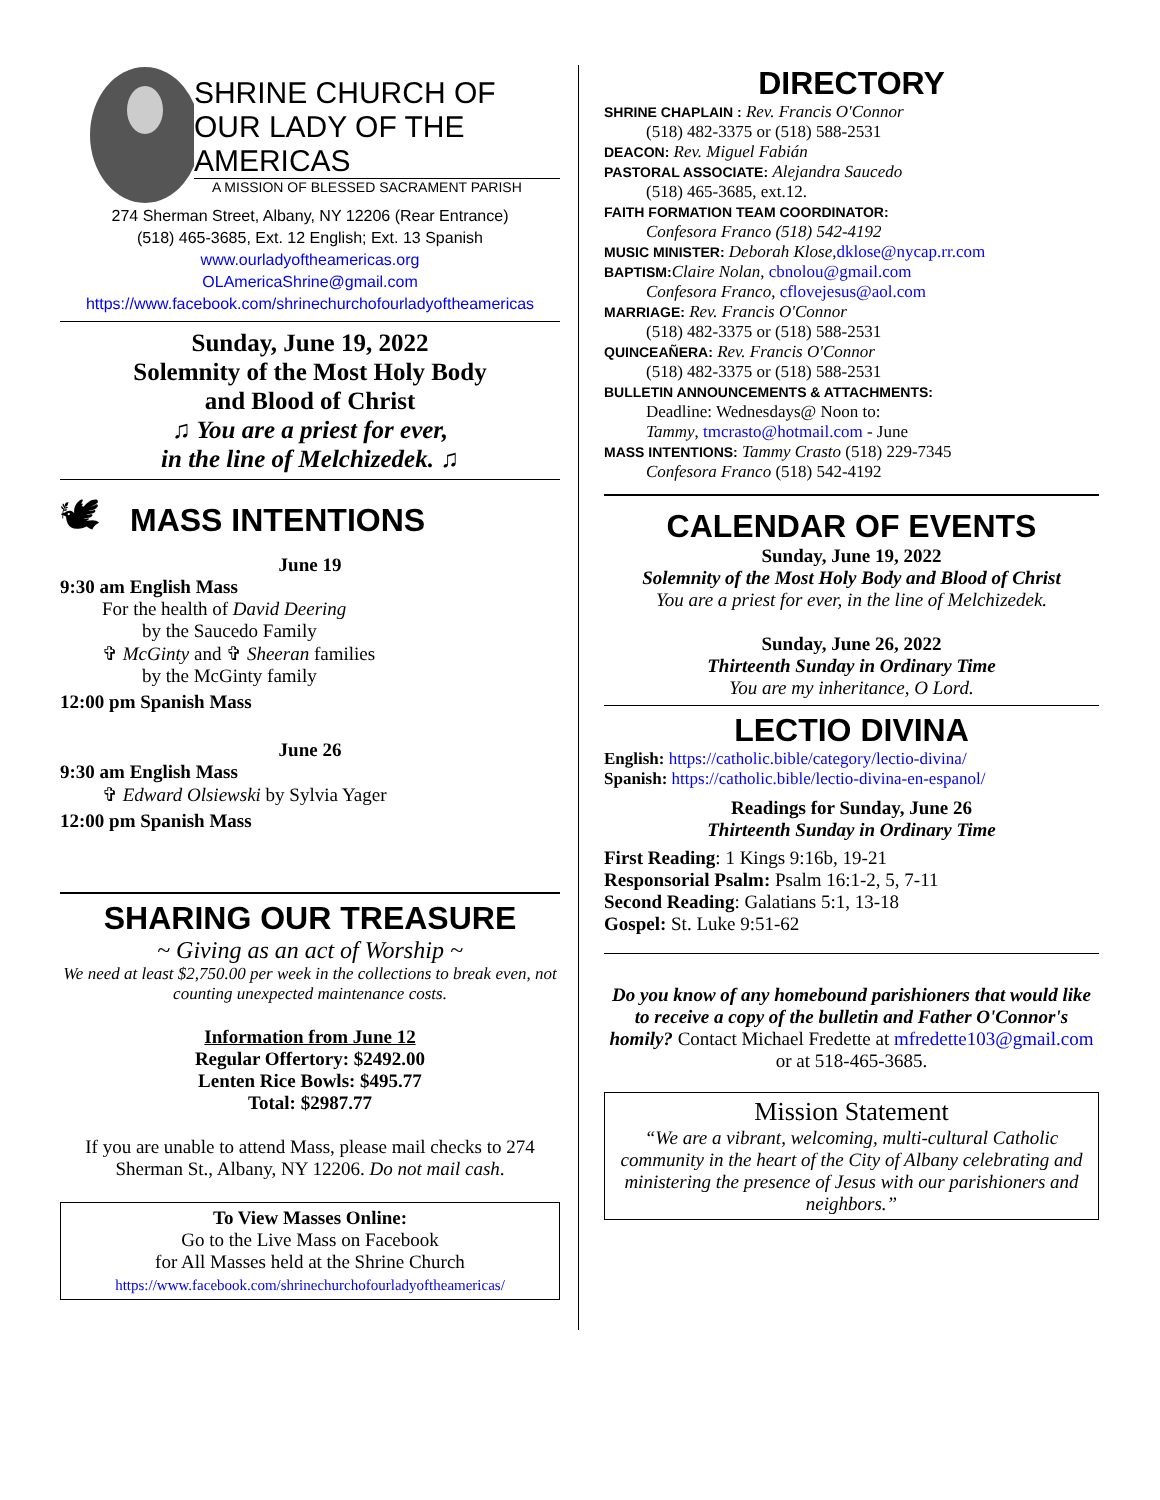SHRINE CHURCH OF
OUR LADY OF THE AMERICAS
A MISSION OF BLESSED SACRAMENT PARISH
274 Sherman Street, Albany, NY 12206 (Rear Entrance)
(518) 465-3685, Ext. 12 English; Ext. 13 Spanish
www.ourladyoftheamericas.org
OLAmericaShrine@gmail.com
https://www.facebook.com/shrinechurchofourladyoftheamericas
Sunday, June 19, 2022
Solemnity of the Most Holy Body
and Blood of Christ
♫ You are a priest for ever,
in the line of Melchizedek. ♫
🕊
MASS INTENTIONS
June 19
9:30 am English Mass
For the health of David Deering
by the Saucedo Family
✞ McGinty and ✞ Sheeran families
by the McGinty family
12:00 pm Spanish Mass
June 26
9:30 am English Mass
✞ Edward Olsiewski by Sylvia Yager
12:00 pm Spanish Mass
SHARING OUR TREASURE
~ Giving as an act of Worship ~
We need at least $2,750.00 per week in the collections to break even, not counting unexpected maintenance costs.
Information from June 12
Regular Offertory: $2492.00
Lenten Rice Bowls: $495.77
Total: $2987.77
If you are unable to attend Mass, please mail checks to 274 Sherman St., Albany, NY 12206. Do not mail cash.
To View Masses Online:
Go to the Live Mass on Facebook
for All Masses held at the Shrine Church
https://www.facebook.com/shrinechurchofourladyoftheamericas/
DIRECTORY
SHRINE CHAPLAIN : Rev. Francis O'Connor
(518) 482-3375 or (518) 588-2531
DEACON: Rev. Miguel Fabián
PASTORAL ASSOCIATE: Alejandra Saucedo
(518) 465-3685, ext.12.
FAITH FORMATION TEAM COORDINATOR:
Confesora Franco (518) 542-4192
MUSIC MINISTER: Deborah Klose, dklose@nycap.rr.com
BAPTISM: Claire Nolan, cbnolou@gmail.com
Confesora Franco, cflovejesus@aol.com
MARRIAGE: Rev. Francis O'Connor
(518) 482-3375 or (518) 588-2531
QUINCEAÑERA: Rev. Francis O'Connor
(518) 482-3375 or (518) 588-2531
BULLETIN ANNOUNCEMENTS & ATTACHMENTS:
Deadline: Wednesdays@ Noon to:
Tammy, tmcrasto@hotmail.com - June
MASS INTENTIONS: Tammy Crasto (518) 229-7345
Confesora Franco (518) 542-4192
CALENDAR OF EVENTS
Sunday, June 19, 2022
Solemnity of the Most Holy Body and Blood of Christ
You are a priest for ever, in the line of Melchizedek.
Sunday, June 26, 2022
Thirteenth Sunday in Ordinary Time
You are my inheritance, O Lord.
LECTIO DIVINA
English: https://catholic.bible/category/lectio-divina/
Spanish: https://catholic.bible/lectio-divina-en-espanol/
Readings for Sunday, June 26
Thirteenth Sunday in Ordinary Time
First Reading: 1 Kings 9:16b, 19-21
Responsorial Psalm: Psalm 16:1-2, 5, 7-11
Second Reading: Galatians 5:1, 13-18
Gospel: St. Luke 9:51-62
Do you know of any homebound parishioners that would like to receive a copy of the bulletin and Father O'Connor's homily? Contact Michael Fredette at mfredette103@gmail.com or at 518-465-3685.
Mission Statement
“We are a vibrant, welcoming, multi-cultural Catholic community in the heart of the City of Albany celebrating and ministering the presence of Jesus with our parishioners and neighbors.”